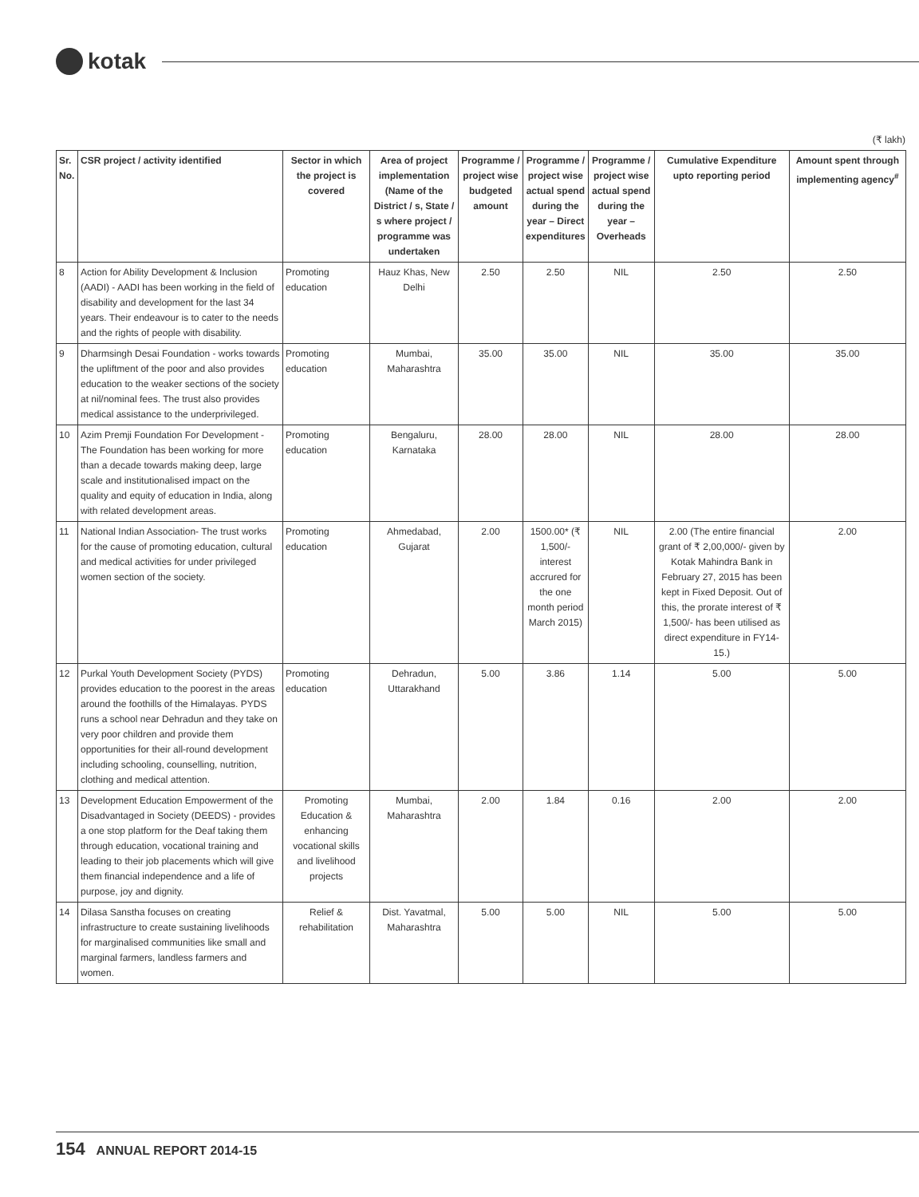kotak
(₹ lakh)
| Sr. No. | CSR project / activity identified | Sector in which the project is covered | Area of project implementation (Name of the District / s, State / s where project / programme was undertaken | Programme / project wise budgeted amount | Programme / project wise actual spend during the year – Direct expenditures | Programme / project wise actual spend during the year – Overheads | Cumulative Expenditure upto reporting period | Amount spent through implementing agency<sup>#</sup> |
| --- | --- | --- | --- | --- | --- | --- | --- | --- |
| 8 | Action for Ability Development & Inclusion (AADI) - AADI has been working in the field of disability and development for the last 34 years. Their endeavour is to cater to the needs and the rights of people with disability. | Promoting education | Hauz Khas, New Delhi | 2.50 | 2.50 | NIL | 2.50 | 2.50 |
| 9 | Dharmsingh Desai Foundation - works towards the upliftment of the poor and also provides education to the weaker sections of the society at nil/nominal fees. The trust also provides medical assistance to the underprivileged. | Promoting education | Mumbai, Maharashtra | 35.00 | 35.00 | NIL | 35.00 | 35.00 |
| 10 | Azim Premji Foundation For Development - The Foundation has been working for more than a decade towards making deep, large scale and institutionalised impact on the quality and equity of education in India, along with related development areas. | Promoting education | Bengaluru, Karnataka | 28.00 | 28.00 | NIL | 28.00 | 28.00 |
| 11 | National Indian Association- The trust works for the cause of promoting education, cultural and medical activities for under privileged women section of the society. | Promoting education | Ahmedabad, Gujarat | 2.00 | 1500.00* (₹ 1,500/- interest accrured for the one month period March 2015) | NIL | 2.00 (The entire financial grant of ₹ 2,00,000/- given by Kotak Mahindra Bank in February 27, 2015 has been kept in Fixed Deposit. Out of this, the prorate interest of ₹ 1,500/- has been utilised as direct expenditure in FY14-15.) | 2.00 |
| 12 | Purkal Youth Development Society (PYDS) provides education to the poorest in the areas around the foothills of the Himalayas. PYDS runs a school near Dehradun and they take on very poor children and provide them opportunities for their all-round development including schooling, counselling, nutrition, clothing and medical attention. | Promoting education | Dehradun, Uttarakhand | 5.00 | 3.86 | 1.14 | 5.00 | 5.00 |
| 13 | Development Education Empowerment of the Disadvantaged in Society (DEEDS) - provides a one stop platform for the Deaf taking them through education, vocational training and leading to their job placements which will give them financial independence and a life of purpose, joy and dignity. | Promoting Education & enhancing vocational skills and livelihood projects | Mumbai, Maharashtra | 2.00 | 1.84 | 0.16 | 2.00 | 2.00 |
| 14 | Dilasa Sanstha focuses on creating infrastructure to create sustaining livelihoods for marginalised communities like small and marginal farmers, landless farmers and women. | Relief & rehabilitation | Dist. Yavatmal, Maharashtra | 5.00 | 5.00 | NIL | 5.00 | 5.00 |
154 ANNUAL REPORT 2014-15